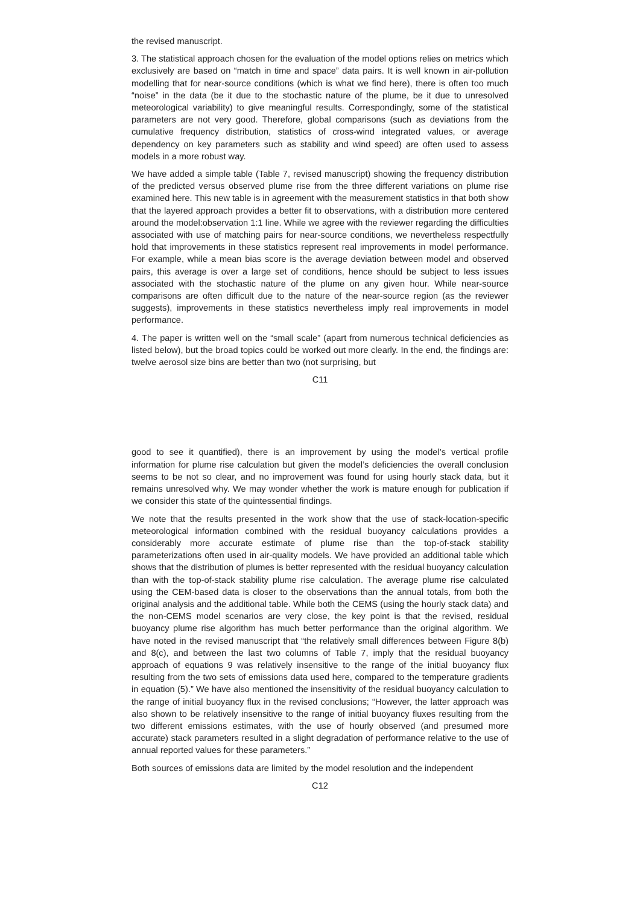the revised manuscript.
3. The statistical approach chosen for the evaluation of the model options relies on metrics which exclusively are based on “match in time and space” data pairs. It is well known in air-pollution modelling that for near-source conditions (which is what we find here), there is often too much “noise” in the data (be it due to the stochastic nature of the plume, be it due to unresolved meteorological variability) to give meaningful results. Correspondingly, some of the statistical parameters are not very good. Therefore, global comparisons (such as deviations from the cumulative frequency distribution, statistics of cross-wind integrated values, or average dependency on key parameters such as stability and wind speed) are often used to assess models in a more robust way.
We have added a simple table (Table 7, revised manuscript) showing the frequency distribution of the predicted versus observed plume rise from the three different variations on plume rise examined here. This new table is in agreement with the measurement statistics in that both show that the layered approach provides a better fit to observations, with a distribution more centered around the model:observation 1:1 line. While we agree with the reviewer regarding the difficulties associated with use of matching pairs for near-source conditions, we nevertheless respectfully hold that improvements in these statistics represent real improvements in model performance. For example, while a mean bias score is the average deviation between model and observed pairs, this average is over a large set of conditions, hence should be subject to less issues associated with the stochastic nature of the plume on any given hour. While near-source comparisons are often difficult due to the nature of the near-source region (as the reviewer suggests), improvements in these statistics nevertheless imply real improvements in model performance.
4. The paper is written well on the “small scale” (apart from numerous technical deficiencies as listed below), but the broad topics could be worked out more clearly. In the end, the findings are: twelve aerosol size bins are better than two (not surprising, but
C11
good to see it quantified), there is an improvement by using the model’s vertical profile information for plume rise calculation but given the model’s deficiencies the overall conclusion seems to be not so clear, and no improvement was found for using hourly stack data, but it remains unresolved why. We may wonder whether the work is mature enough for publication if we consider this state of the quintessential findings.
We note that the results presented in the work show that the use of stack-location-specific meteorological information combined with the residual buoyancy calculations provides a considerably more accurate estimate of plume rise than the top-of-stack stability parameterizations often used in air-quality models. We have provided an additional table which shows that the distribution of plumes is better represented with the residual buoyancy calculation than with the top-of-stack stability plume rise calculation. The average plume rise calculated using the CEM-based data is closer to the observations than the annual totals, from both the original analysis and the additional table. While both the CEMS (using the hourly stack data) and the non-CEMS model scenarios are very close, the key point is that the revised, residual buoyancy plume rise algorithm has much better performance than the original algorithm. We have noted in the revised manuscript that “the relatively small differences between Figure 8(b) and 8(c), and between the last two columns of Table 7, imply that the residual buoyancy approach of equations 9 was relatively insensitive to the range of the initial buoyancy flux resulting from the two sets of emissions data used here, compared to the temperature gradients in equation (5).” We have also mentioned the insensitivity of the residual buoyancy calculation to the range of initial buoyancy flux in the revised conclusions; “However, the latter approach was also shown to be relatively insensitive to the range of initial buoyancy fluxes resulting from the two different emissions estimates, with the use of hourly observed (and presumed more accurate) stack parameters resulted in a slight degradation of performance relative to the use of annual reported values for these parameters.”
Both sources of emissions data are limited by the model resolution and the independent
C12